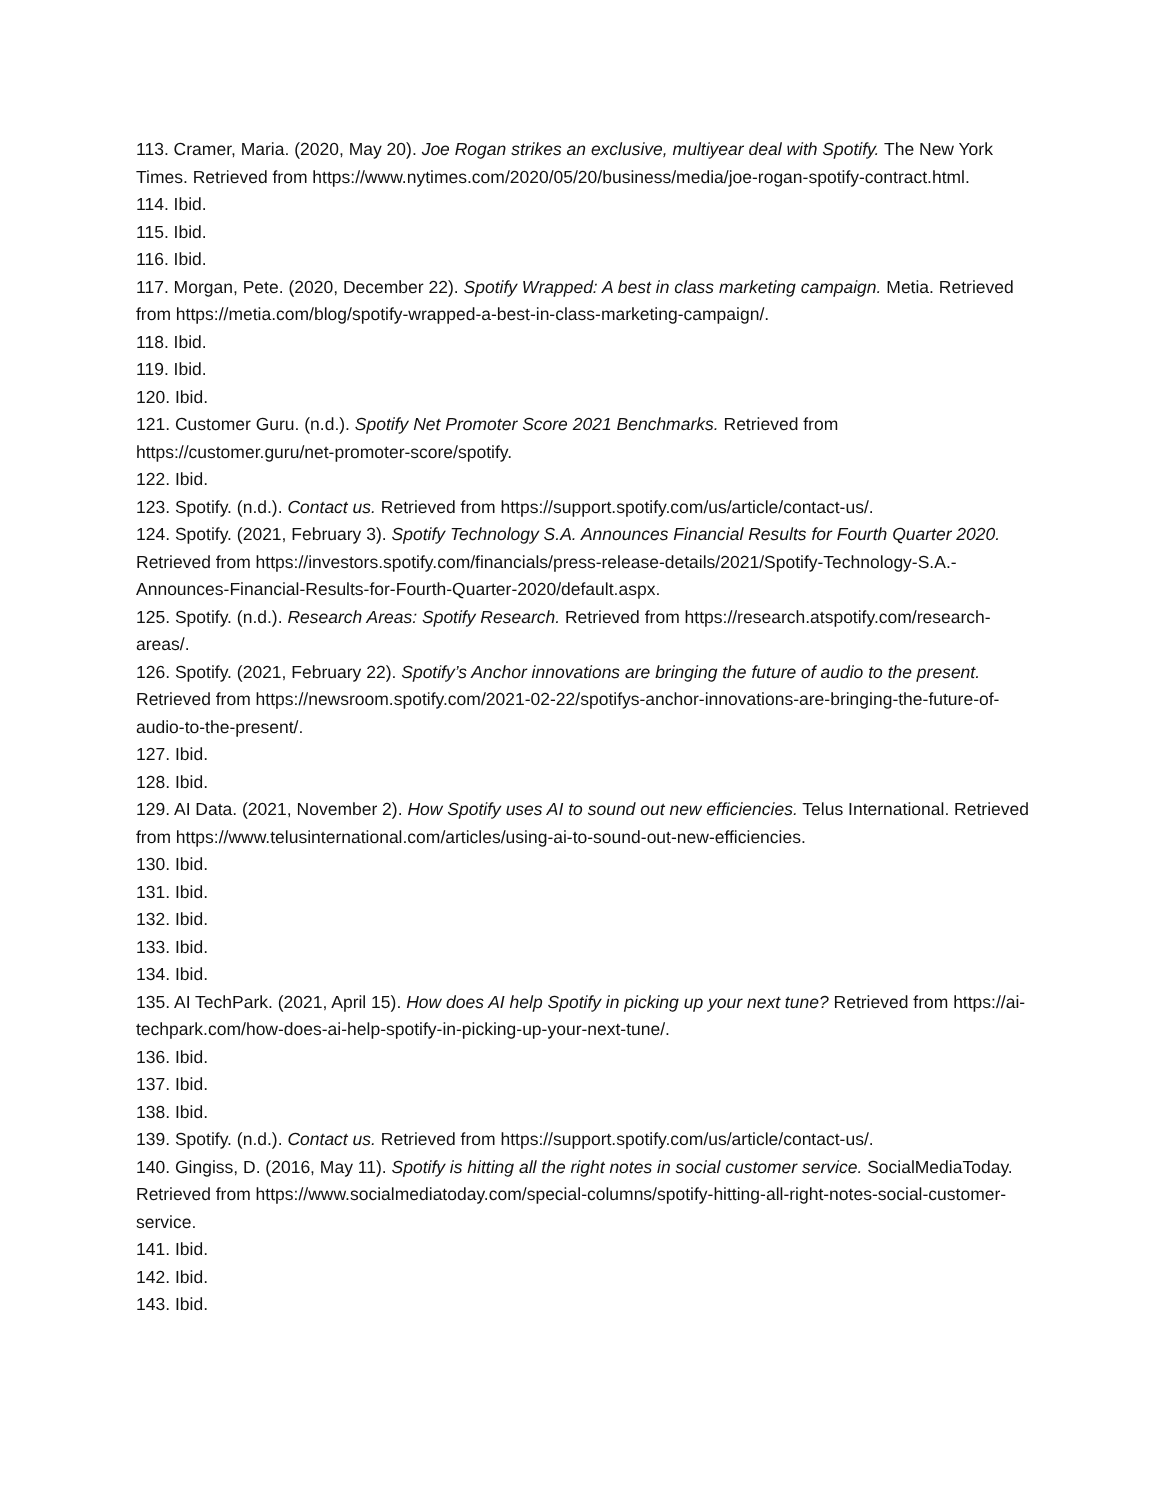113. Cramer, Maria. (2020, May 20). Joe Rogan strikes an exclusive, multiyear deal with Spotify. The New York Times. Retrieved from https://www.nytimes.com/2020/05/20/business/media/joe-rogan-spotify-contract.html.
114. Ibid.
115. Ibid.
116. Ibid.
117. Morgan, Pete. (2020, December 22). Spotify Wrapped: A best in class marketing campaign. Metia. Retrieved from https://metia.com/blog/spotify-wrapped-a-best-in-class-marketing-campaign/.
118. Ibid.
119. Ibid.
120. Ibid.
121. Customer Guru. (n.d.). Spotify Net Promoter Score 2021 Benchmarks. Retrieved from https://customer.guru/net-promoter-score/spotify.
122. Ibid.
123. Spotify. (n.d.). Contact us. Retrieved from https://support.spotify.com/us/article/contact-us/.
124. Spotify. (2021, February 3). Spotify Technology S.A. Announces Financial Results for Fourth Quarter 2020. Retrieved from https://investors.spotify.com/financials/press-release-details/2021/Spotify-Technology-S.A.-Announces-Financial-Results-for-Fourth-Quarter-2020/default.aspx.
125. Spotify. (n.d.). Research Areas: Spotify Research. Retrieved from https://research.atspotify.com/research-areas/.
126. Spotify. (2021, February 22). Spotify’s Anchor innovations are bringing the future of audio to the present. Retrieved from https://newsroom.spotify.com/2021-02-22/spotifys-anchor-innovations-are-bringing-the-future-of-audio-to-the-present/.
127. Ibid.
128. Ibid.
129. AI Data. (2021, November 2). How Spotify uses AI to sound out new efficiencies. Telus International. Retrieved from https://www.telusinternational.com/articles/using-ai-to-sound-out-new-efficiencies.
130. Ibid.
131. Ibid.
132. Ibid.
133. Ibid.
134. Ibid.
135. AI TechPark. (2021, April 15). How does AI help Spotify in picking up your next tune? Retrieved from https://ai-techpark.com/how-does-ai-help-spotify-in-picking-up-your-next-tune/.
136. Ibid.
137. Ibid.
138. Ibid.
139. Spotify. (n.d.). Contact us. Retrieved from https://support.spotify.com/us/article/contact-us/.
140. Gingiss, D. (2016, May 11). Spotify is hitting all the right notes in social customer service. SocialMediaToday. Retrieved from https://www.socialmediatoday.com/special-columns/spotify-hitting-all-right-notes-social-customer-service.
141. Ibid.
142. Ibid.
143. Ibid.